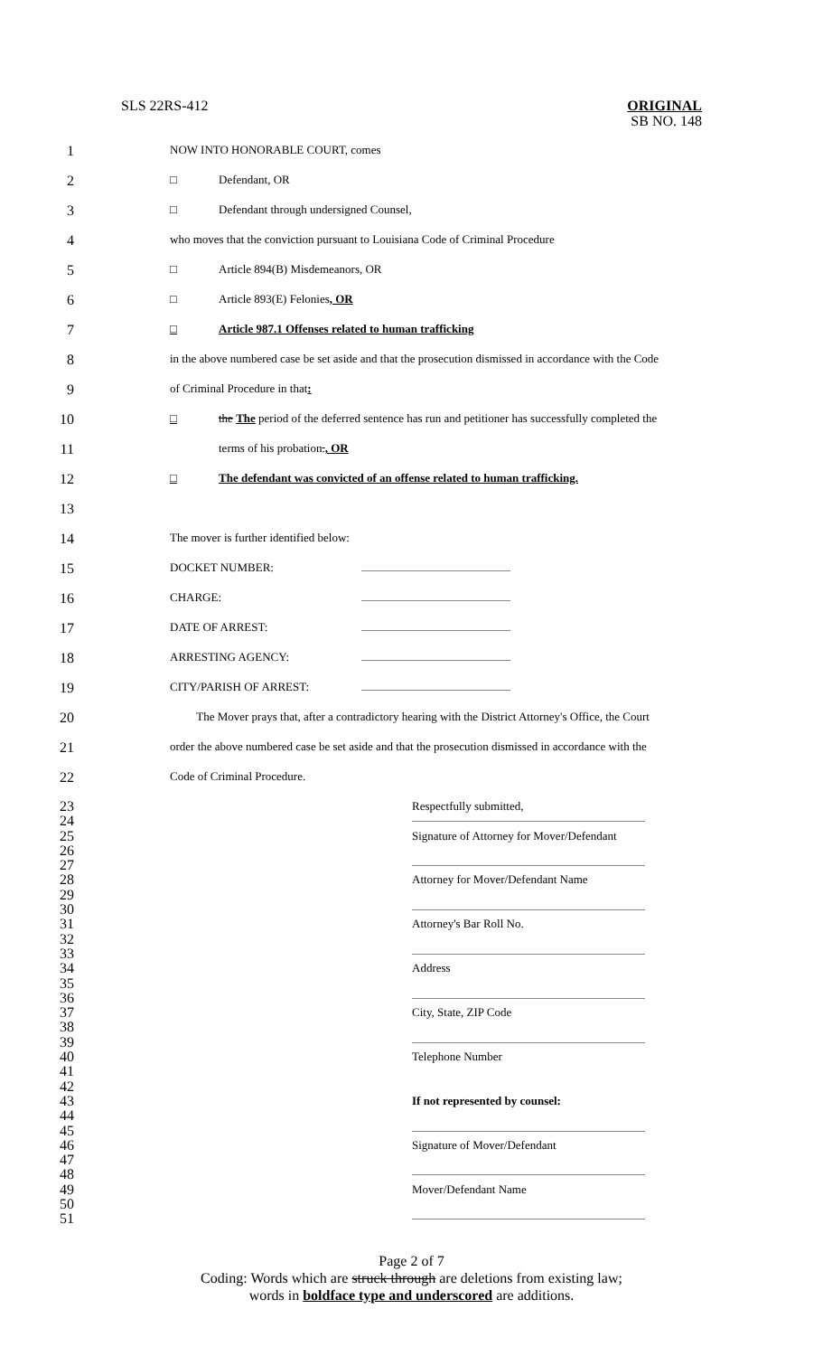SLS 22RS-412 ORIGINAL
SB NO. 148
1 NOW INTO HONORABLE COURT, comes
2 □ Defendant, OR
3 □ Defendant through undersigned Counsel,
4 who moves that the conviction pursuant to Louisiana Code of Criminal Procedure
5 □ Article 894(B) Misdemeanors, OR
6 □ Article 893(E) Felonies, OR
7 □ Article 987.1 Offenses related to human trafficking
8 in the above numbered case be set aside and that the prosecution dismissed in accordance with the Code
9 of Criminal Procedure in that:
10 □ the The period of the deferred sentence has run and petitioner has successfully completed the
11 terms of his probation., OR
12 □ The defendant was convicted of an offense related to human trafficking.
13
14 The mover is further identified below:
15 DOCKET NUMBER:
16 CHARGE:
17 DATE OF ARREST:
18 ARRESTING AGENCY:
19 CITY/PARISH OF ARREST:
20 The Mover prays that, after a contradictory hearing with the District Attorney's Office, the Court
21 order the above numbered case be set aside and that the prosecution dismissed in accordance with the
22 Code of Criminal Procedure.
23 Respectfully submitted,
24
25 Signature of Attorney for Mover/Defendant
26
27
28 Attorney for Mover/Defendant Name
29
30
31 Attorney's Bar Roll No.
32
33
34 Address
35
36
37 City, State, ZIP Code
38
39
40 Telephone Number
41
42
43 If not represented by counsel:
44
45
46 Signature of Mover/Defendant
47
48
49 Mover/Defendant Name
50
51
Page 2 of 7
Coding: Words which are struck through are deletions from existing law;
words in boldface type and underscored are additions.